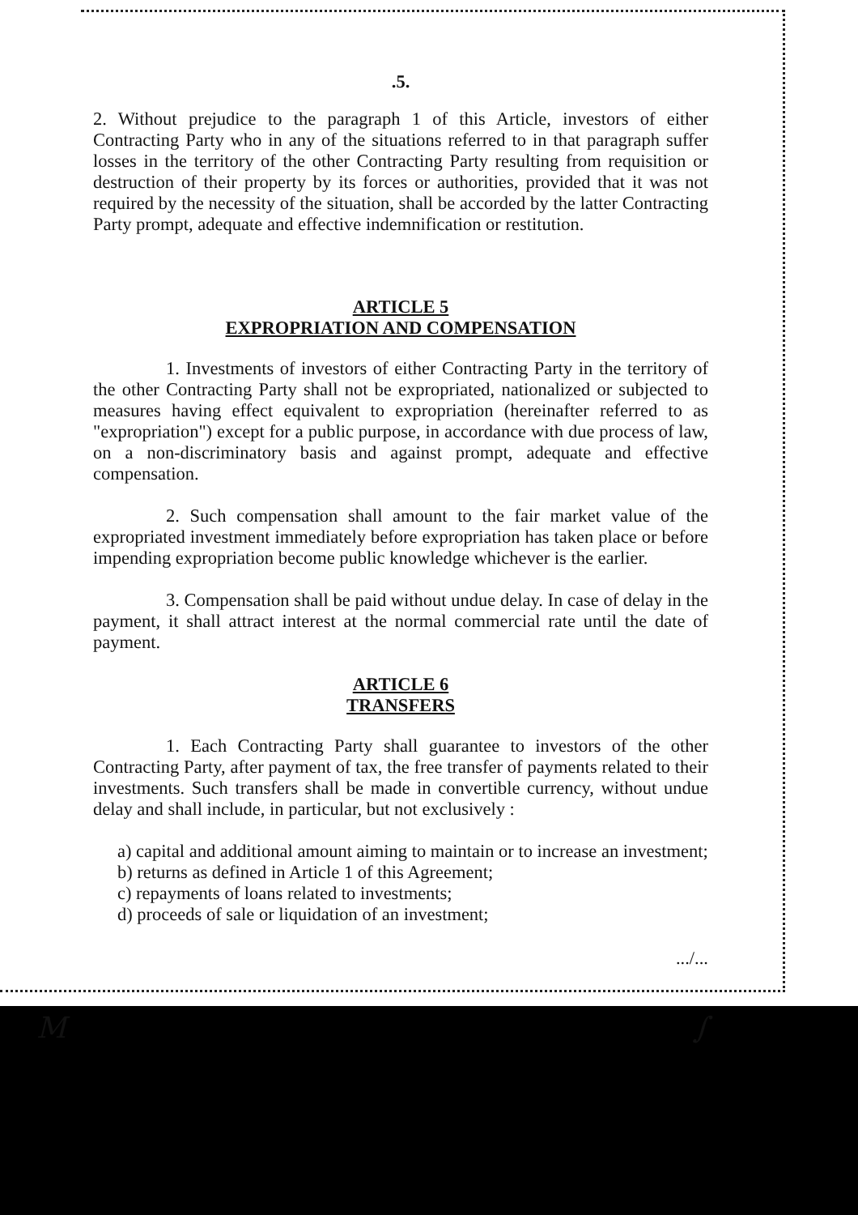.5.
2. Without prejudice to the paragraph 1 of this Article, investors of either Contracting Party who in any of the situations referred to in that paragraph suffer losses in the territory of the other Contracting Party resulting from requisition or destruction of their property by its forces or authorities, provided that it was not required by the necessity of the situation, shall be accorded by the latter Contracting Party prompt, adequate and effective indemnification or restitution.
ARTICLE 5
EXPROPRIATION AND COMPENSATION
1. Investments of investors of either Contracting Party in the territory of the other Contracting Party shall not be expropriated, nationalized or subjected to measures having effect equivalent to expropriation (hereinafter referred to as "expropriation") except for a public purpose, in accordance with due process of law, on a non-discriminatory basis and against prompt, adequate and effective compensation.
2. Such compensation shall amount to the fair market value of the expropriated investment immediately before expropriation has taken place or before impending expropriation become public knowledge whichever is the earlier.
3. Compensation shall be paid without undue delay. In case of delay in the payment, it shall attract interest at the normal commercial rate until the date of payment.
ARTICLE 6
TRANSFERS
1. Each Contracting Party shall guarantee to investors of the other Contracting Party, after payment of tax, the free transfer of payments related to their investments. Such transfers shall be made in convertible currency, without undue delay and shall include, in particular, but not exclusively :
a) capital and additional amount aiming to maintain or to increase an investment;
b) returns as defined in Article 1 of this Agreement;
c) repayments of loans related to investments;
d) proceeds of sale or liquidation of an investment;
.../...
M ∫